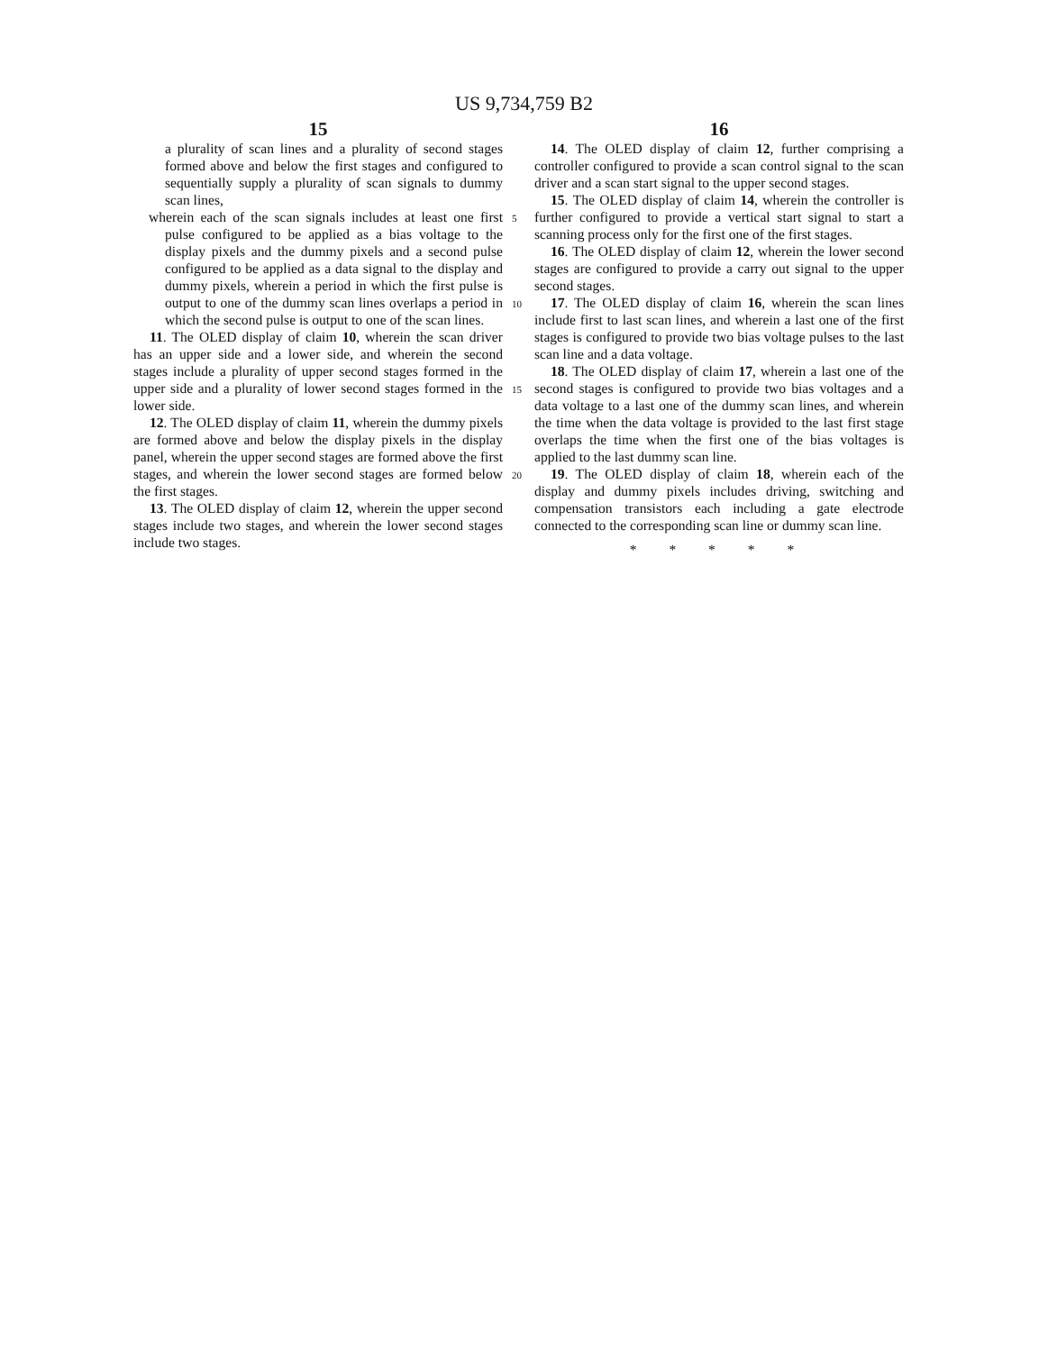US 9,734,759 B2
15
a plurality of scan lines and a plurality of second stages formed above and below the first stages and configured to sequentially supply a plurality of scan signals to dummy scan lines,
wherein each of the scan signals includes at least one first pulse configured to be applied as a bias voltage to the display pixels and the dummy pixels and a second pulse configured to be applied as a data signal to the display and dummy pixels, wherein a period in which the first pulse is output to one of the dummy scan lines overlaps a period in which the second pulse is output to one of the scan lines.
11. The OLED display of claim 10, wherein the scan driver has an upper side and a lower side, and wherein the second stages include a plurality of upper second stages formed in the upper side and a plurality of lower second stages formed in the lower side.
12. The OLED display of claim 11, wherein the dummy pixels are formed above and below the display pixels in the display panel, wherein the upper second stages are formed above the first stages, and wherein the lower second stages are formed below the first stages.
13. The OLED display of claim 12, wherein the upper second stages include two stages, and wherein the lower second stages include two stages.
5
10
15
20
16
14. The OLED display of claim 12, further comprising a controller configured to provide a scan control signal to the scan driver and a scan start signal to the upper second stages.
15. The OLED display of claim 14, wherein the controller is further configured to provide a vertical start signal to start a scanning process only for the first one of the first stages.
16. The OLED display of claim 12, wherein the lower second stages are configured to provide a carry out signal to the upper second stages.
17. The OLED display of claim 16, wherein the scan lines include first to last scan lines, and wherein a last one of the first stages is configured to provide two bias voltage pulses to the last scan line and a data voltage.
18. The OLED display of claim 17, wherein a last one of the second stages is configured to provide two bias voltages and a data voltage to a last one of the dummy scan lines, and wherein the time when the data voltage is provided to the last first stage overlaps the time when the first one of the bias voltages is applied to the last dummy scan line.
19. The OLED display of claim 18, wherein each of the display and dummy pixels includes driving, switching and compensation transistors each including a gate electrode connected to the corresponding scan line or dummy scan line.
* * * * *